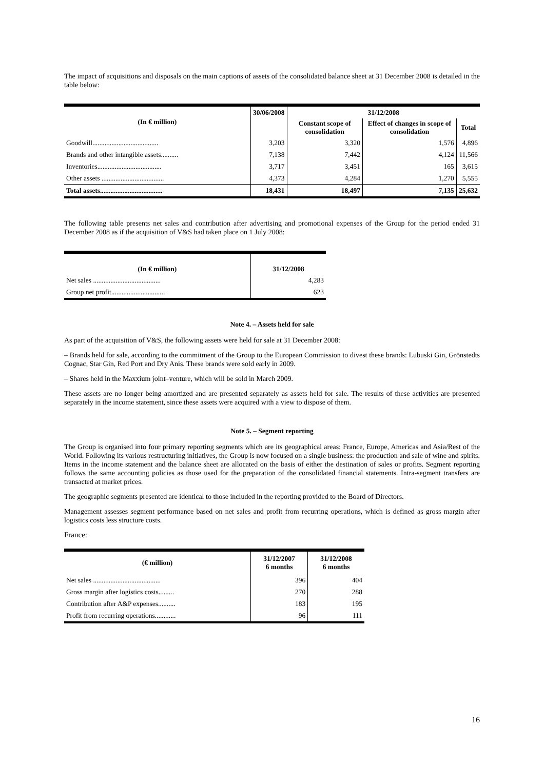The impact of acquisitions and disposals on the main captions of assets of the consolidated balance sheet at 31 December 2008 is detailed in the table below:
| (In € million) | 30/06/2008 | 31/12/2008 | | |
| --- | --- | --- | --- | --- |
| | | Constant scope of consolidation | Effect of changes in scope of consolidation | Total |
| Goodwill...................................... | 3,203 | 3,320 | 1,576 | 4,896 |
| Brands and other intangible assets.......... | 7,138 | 7,442 | 4,124 | 11,566 |
| Inventories..................................... | 3,717 | 3,451 | 165 | 3,615 |
| Other assets .................................... | 4,373 | 4,284 | 1,270 | 5,555 |
| Total assets.................................... | 18,431 | 18,497 | 7,135 | 25,632 |
The following table presents net sales and contribution after advertising and promotional expenses of the Group for the period ended 31 December 2008 as if the acquisition of V&S had taken place on 1 July 2008:
| (In € million) | 31/12/2008 |
| --- | --- |
| Net sales ....................................... | 4,283 |
| Group net profit............................... | 623 |
Note 4. – Assets held for sale
As part of the acquisition of V&S, the following assets were held for sale at 31 December 2008:
– Brands held for sale, according to the commitment of the Group to the European Commission to divest these brands: Lubuski Gin, Grönstedts Cognac, Star Gin, Red Port and Dry Anis. These brands were sold early in 2009.
– Shares held in the Maxxium joint–venture, which will be sold in March 2009.
These assets are no longer being amortized and are presented separately as assets held for sale. The results of these activities are presented separately in the income statement, since these assets were acquired with a view to dispose of them.
Note 5. – Segment reporting
The Group is organised into four primary reporting segments which are its geographical areas: France, Europe, Americas and Asia/Rest of the World. Following its various restructuring initiatives, the Group is now focused on a single business: the production and sale of wine and spirits. Items in the income statement and the balance sheet are allocated on the basis of either the destination of sales or profits. Segment reporting follows the same accounting policies as those used for the preparation of the consolidated financial statements. Intra-segment transfers are transacted at market prices.
The geographic segments presented are identical to those included in the reporting provided to the Board of Directors.
Management assesses segment performance based on net sales and profit from recurring operations, which is defined as gross margin after logistics costs less structure costs.
France:
| (€ million) | 31/12/2007 6 months | 31/12/2008 6 months |
| --- | --- | --- |
| Net sales ....................................... | 396 | 404 |
| Gross margin after logistics costs......... | 270 | 288 |
| Contribution after A&P expenses.......... | 183 | 195 |
| Profit from recurring operations............ | 96 | 111 |
16